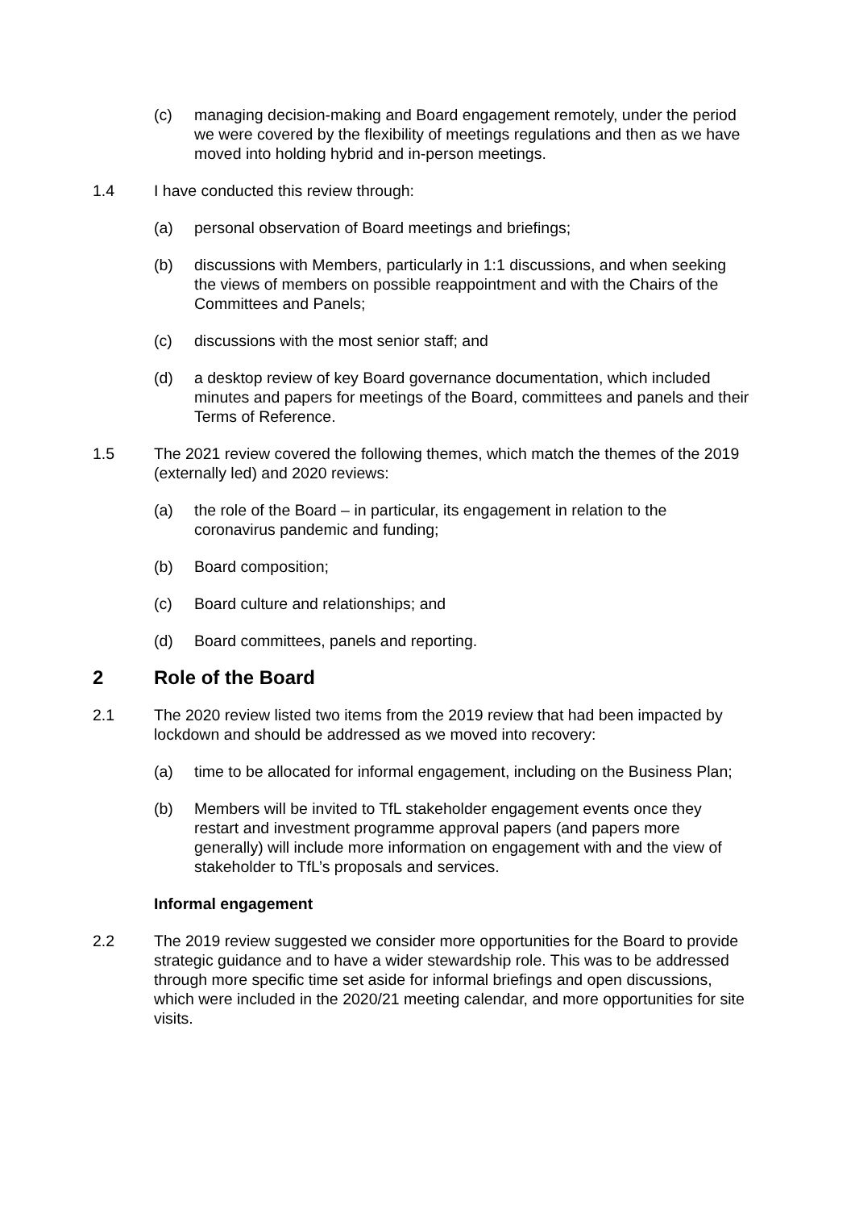(c) managing decision-making and Board engagement remotely, under the period we were covered by the flexibility of meetings regulations and then as we have moved into holding hybrid and in-person meetings.
1.4 I have conducted this review through:
(a) personal observation of Board meetings and briefings;
(b) discussions with Members, particularly in 1:1 discussions, and when seeking the views of members on possible reappointment and with the Chairs of the Committees and Panels;
(c) discussions with the most senior staff; and
(d) a desktop review of key Board governance documentation, which included minutes and papers for meetings of the Board, committees and panels and their Terms of Reference.
1.5 The 2021 review covered the following themes, which match the themes of the 2019 (externally led) and 2020 reviews:
(a) the role of the Board – in particular, its engagement in relation to the coronavirus pandemic and funding;
(b) Board composition;
(c) Board culture and relationships; and
(d) Board committees, panels and reporting.
2 Role of the Board
2.1 The 2020 review listed two items from the 2019 review that had been impacted by lockdown and should be addressed as we moved into recovery:
(a) time to be allocated for informal engagement, including on the Business Plan;
(b) Members will be invited to TfL stakeholder engagement events once they restart and investment programme approval papers (and papers more generally) will include more information on engagement with and the view of stakeholder to TfL’s proposals and services.
Informal engagement
2.2 The 2019 review suggested we consider more opportunities for the Board to provide strategic guidance and to have a wider stewardship role. This was to be addressed through more specific time set aside for informal briefings and open discussions, which were included in the 2020/21 meeting calendar, and more opportunities for site visits.